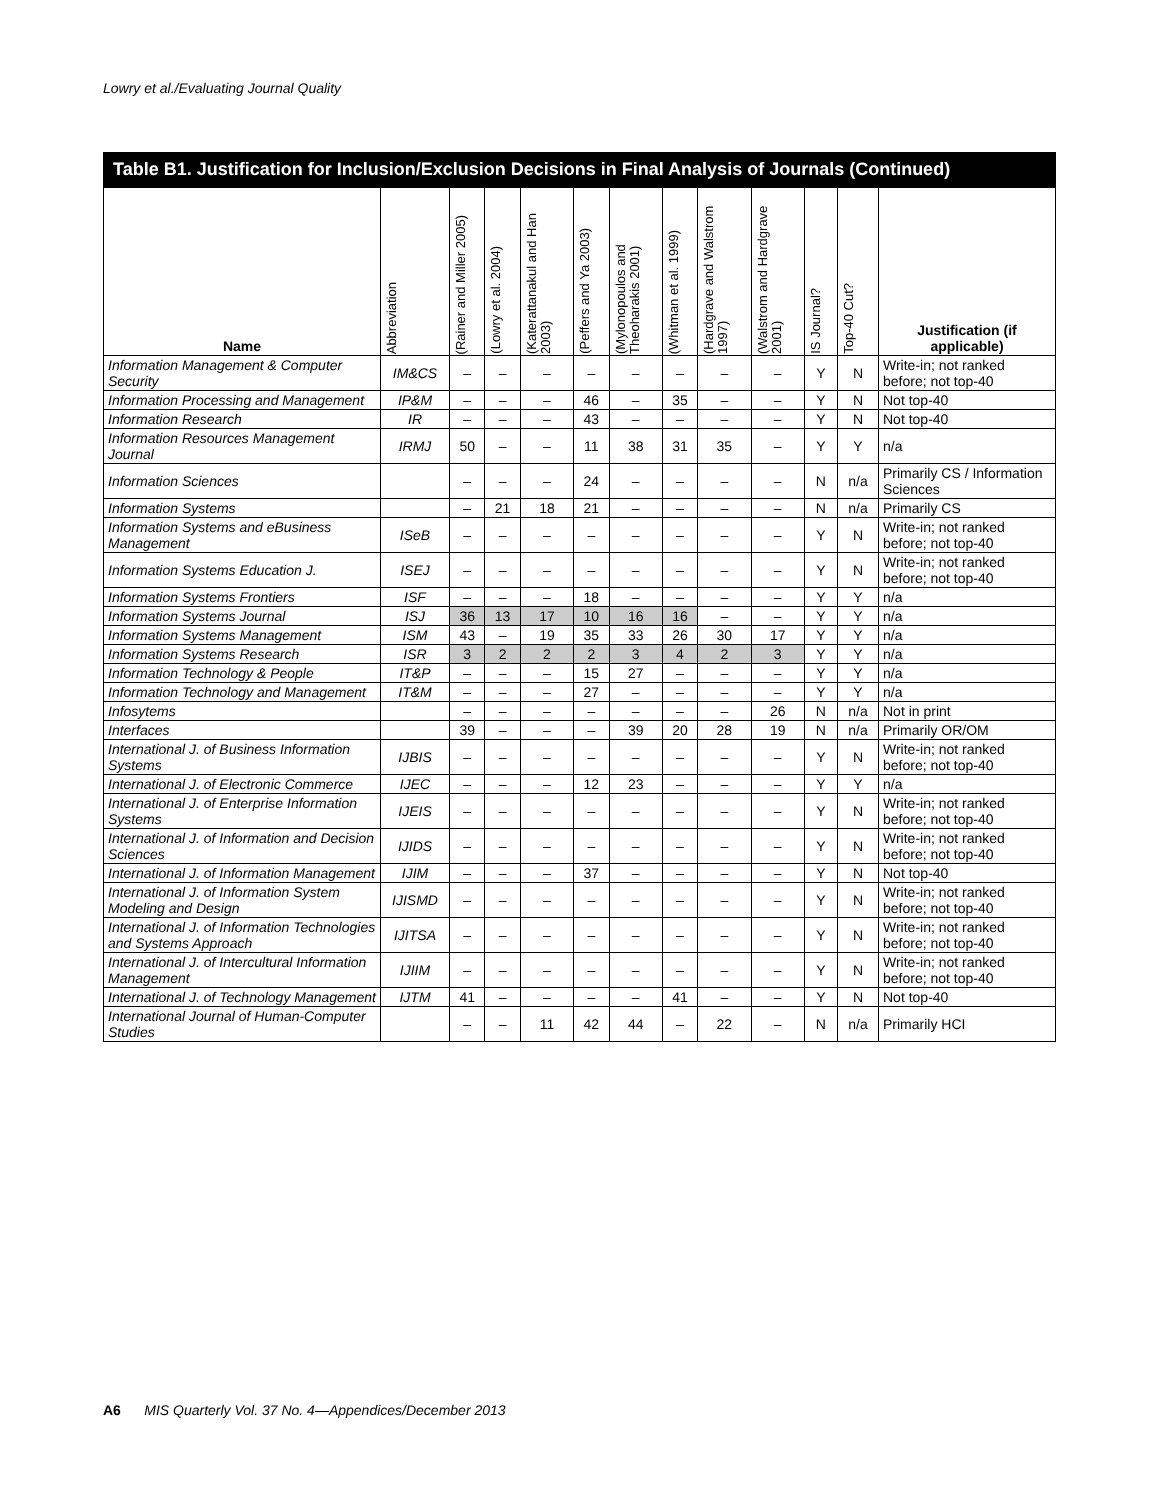Lowry et al./Evaluating Journal Quality
Table B1. Justification for Inclusion/Exclusion Decisions in Final Analysis of Journals (Continued)
| Name | Abbreviation | (Rainer and Miller 2005) | (Lowry et al. 2004) | (Katerattanakul and Han 2003) | (Peffers and Ya 2003) | (Mylonopoulos and Theoharakis 2001) | (Whitman et al. 1999) | (Hardgrave and Walstrom 1997) | (Walstrom and Hardgrave 2001) | IS Journal? | Top-40 Cut? | Justification (if applicable) |
| --- | --- | --- | --- | --- | --- | --- | --- | --- | --- | --- | --- | --- |
| Information Management & Computer Security | IM&CS | – | – | – | – | – | – | – | – | Y | N | Write-in; not ranked before; not top-40 |
| Information Processing and Management | IP&M | – | – | – | 46 | – | 35 | – | – | Y | N | Not top-40 |
| Information Research | IR | – | – | – | 43 | – | – | – | – | Y | N | Not top-40 |
| Information Resources Management Journal | IRMJ | 50 | – | – | 11 | 38 | 31 | 35 | – | Y | Y | n/a |
| Information Sciences | | – | – | – | 24 | – | – | – | – | N | n/a | Primarily CS / Information Sciences |
| Information Systems | | – | 21 | 18 | 21 | – | – | – | – | N | n/a | Primarily CS |
| Information Systems and eBusiness Management | ISeB | – | – | – | – | – | – | – | – | Y | N | Write-in; not ranked before; not top-40 |
| Information Systems Education J. | ISEJ | – | – | – | – | – | – | – | – | Y | N | Write-in; not ranked before; not top-40 |
| Information Systems Frontiers | ISF | – | – | – | 18 | – | – | – | – | Y | Y | n/a |
| Information Systems Journal | ISJ | 36 | 13 | 17 | 10 | 16 | 16 | – | – | Y | Y | n/a |
| Information Systems Management | ISM | 43 | – | 19 | 35 | 33 | 26 | 30 | 17 | Y | Y | n/a |
| Information Systems Research | ISR | 3 | 2 | 2 | 2 | 3 | 4 | 2 | 3 | Y | Y | n/a |
| Information Technology & People | IT&P | – | – | – | 15 | 27 | – | – | – | Y | Y | n/a |
| Information Technology and Management | IT&M | – | – | – | 27 | – | – | – | – | Y | Y | n/a |
| Infosytems | | – | – | – | – | – | – | – | 26 | N | n/a | Not in print |
| Interfaces | | 39 | – | – | – | 39 | 20 | 28 | 19 | N | n/a | Primarily OR/OM |
| International J. of Business Information Systems | IJBIS | – | – | – | – | – | – | – | – | Y | N | Write-in; not ranked before; not top-40 |
| International J. of Electronic Commerce | IJEC | – | – | – | 12 | 23 | – | – | – | Y | Y | n/a |
| International J. of Enterprise Information Systems | IJEIS | – | – | – | – | – | – | – | – | Y | N | Write-in; not ranked before; not top-40 |
| International J. of Information and Decision Sciences | IJIDS | – | – | – | – | – | – | – | – | Y | N | Write-in; not ranked before; not top-40 |
| International J. of Information Management | IJIM | – | – | – | 37 | – | – | – | – | Y | N | Not top-40 |
| International J. of Information System Modeling and Design | IJISMD | – | – | – | – | – | – | – | – | Y | N | Write-in; not ranked before; not top-40 |
| International J. of Information Technologies and Systems Approach | IJITSA | – | – | – | – | – | – | – | – | Y | N | Write-in; not ranked before; not top-40 |
| International J. of Intercultural Information Management | IJIIM | – | – | – | – | – | – | – | – | Y | N | Write-in; not ranked before; not top-40 |
| International J. of Technology Management | IJTM | 41 | – | – | – | – | 41 | – | – | Y | N | Not top-40 |
| International Journal of Human-Computer Studies | | – | – | 11 | 42 | 44 | – | 22 | – | N | n/a | Primarily HCI |
A6 MIS Quarterly Vol. 37 No. 4—Appendices/December 2013